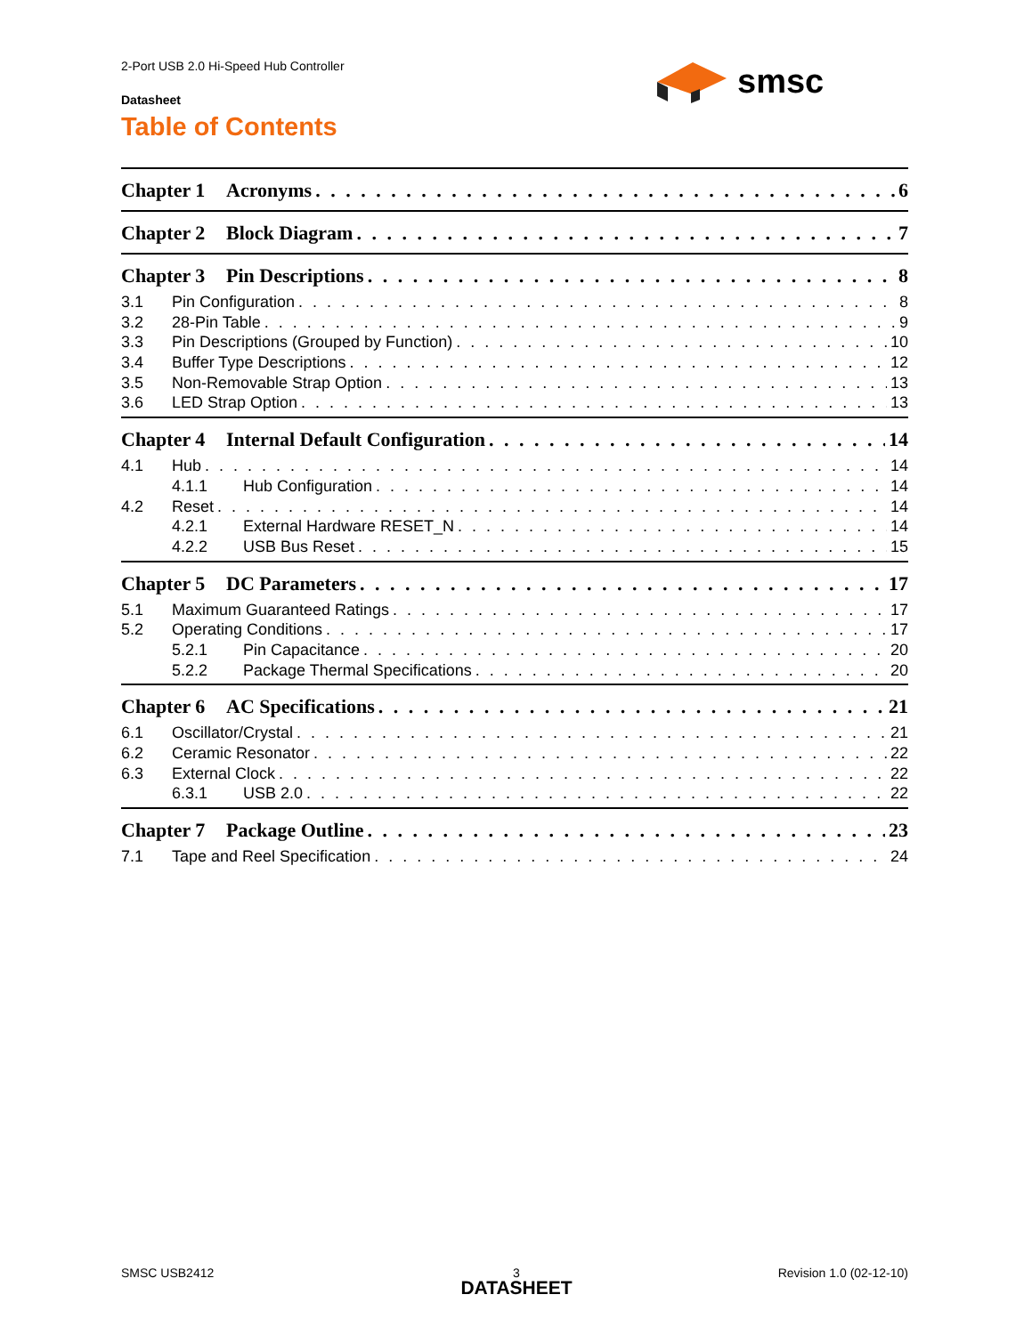2-Port USB 2.0 Hi-Speed Hub Controller
Datasheet
Table of Contents
smsc
Chapter 1 Acronyms 6
Chapter 2 Block Diagram 7
Chapter 3 Pin Descriptions 8
3.1 Pin Configuration 8
3.2 28-Pin Table 9
3.3 Pin Descriptions (Grouped by Function) 10
3.4 Buffer Type Descriptions 12
3.5 Non-Removable Strap Option 13
3.6 LED Strap Option 13
Chapter 4 Internal Default Configuration 14
4.1 Hub 14
4.1.1 Hub Configuration 14
4.2 Reset 14
4.2.1 External Hardware RESET_N 14
4.2.2 USB Bus Reset 15
Chapter 5 DC Parameters 17
5.1 Maximum Guaranteed Ratings 17
5.2 Operating Conditions 17
5.2.1 Pin Capacitance 20
5.2.2 Package Thermal Specifications 20
Chapter 6 AC Specifications 21
6.1 Oscillator/Crystal 21
6.2 Ceramic Resonator 22
6.3 External Clock 22
6.3.1 USB 2.0 22
Chapter 7 Package Outline 23
7.1 Tape and Reel Specification 24
SMSC USB2412
3
DATASHEET
Revision 1.0 (02-12-10)